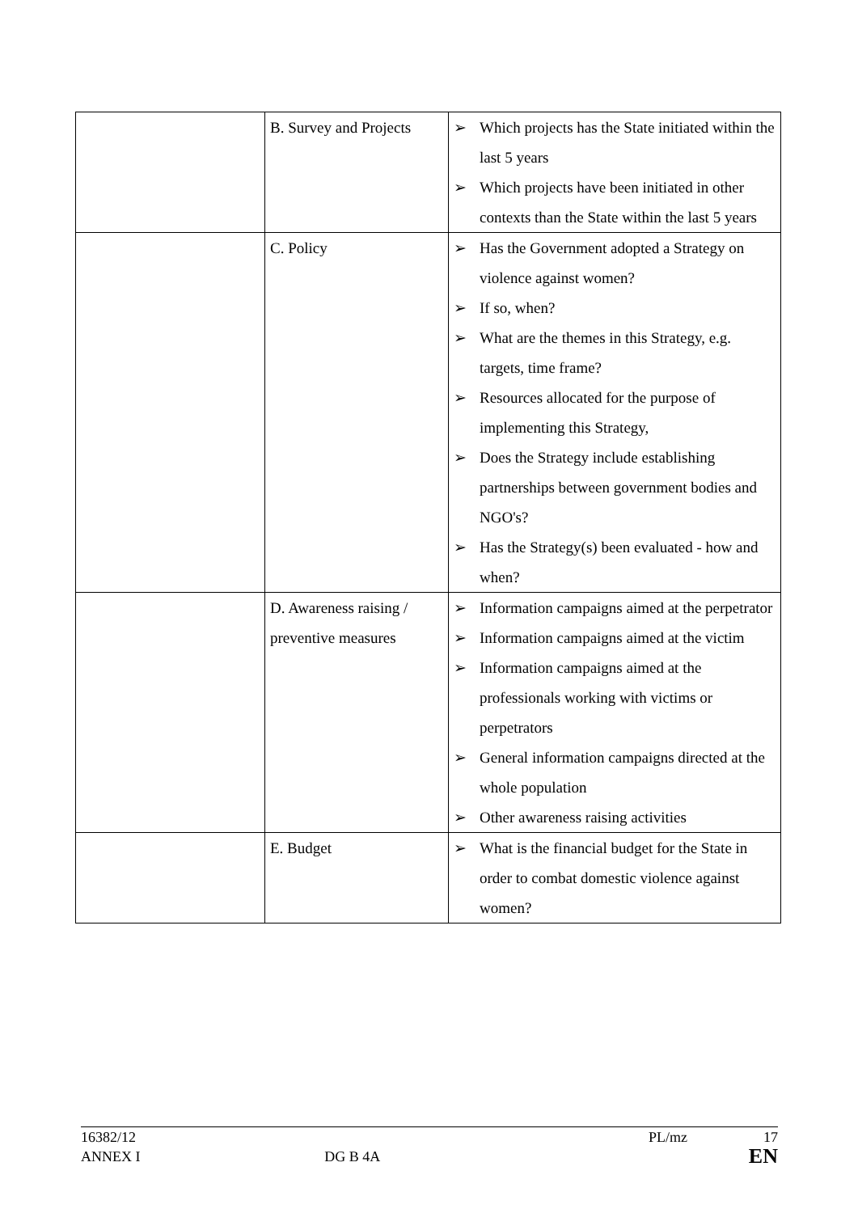| | B. Survey and Projects | ➢ Which projects has the State initiated within the last 5 years ➢ Which projects have been initiated in other contexts than the State within the last 5 years |
| | C. Policy | ➢ Has the Government adopted a Strategy on violence against women? ➢ If so, when? ➢ What are the themes in this Strategy, e.g. targets, time frame? ➢ Resources allocated for the purpose of implementing this Strategy, ➢ Does the Strategy include establishing partnerships between government bodies and NGO's? ➢ Has the Strategy(s) been evaluated - how and when? |
| | D. Awareness raising / preventive measures | ➢ Information campaigns aimed at the perpetrator ➢ Information campaigns aimed at the victim ➢ Information campaigns aimed at the professionals working with victims or perpetrators ➢ General information campaigns directed at the whole population ➢ Other awareness raising activities |
| | E. Budget | ➢ What is the financial budget for the State in order to combat domestic violence against women? |
16382/12 PL/mz 17
ANNEX I DG B 4A EN